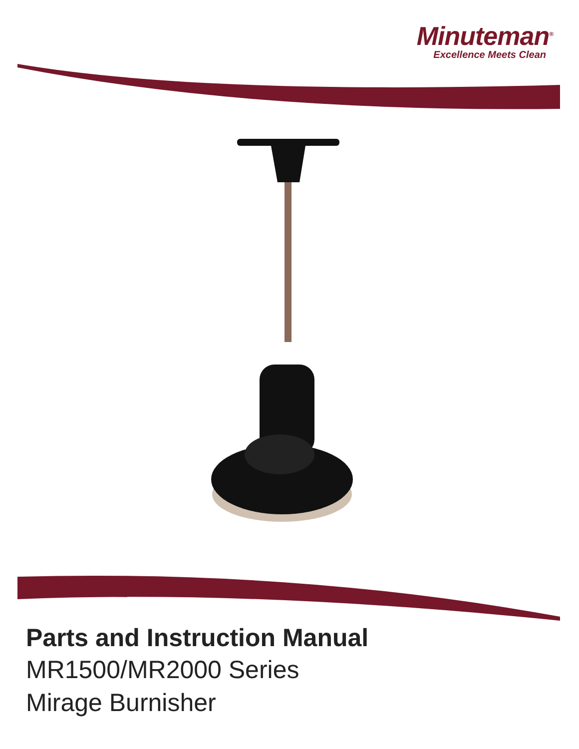Minuteman<sup>®</sup>
Excellence Meets Clean
Parts and Instruction Manual
MR1500/MR2000 Series
Mirage Burnisher